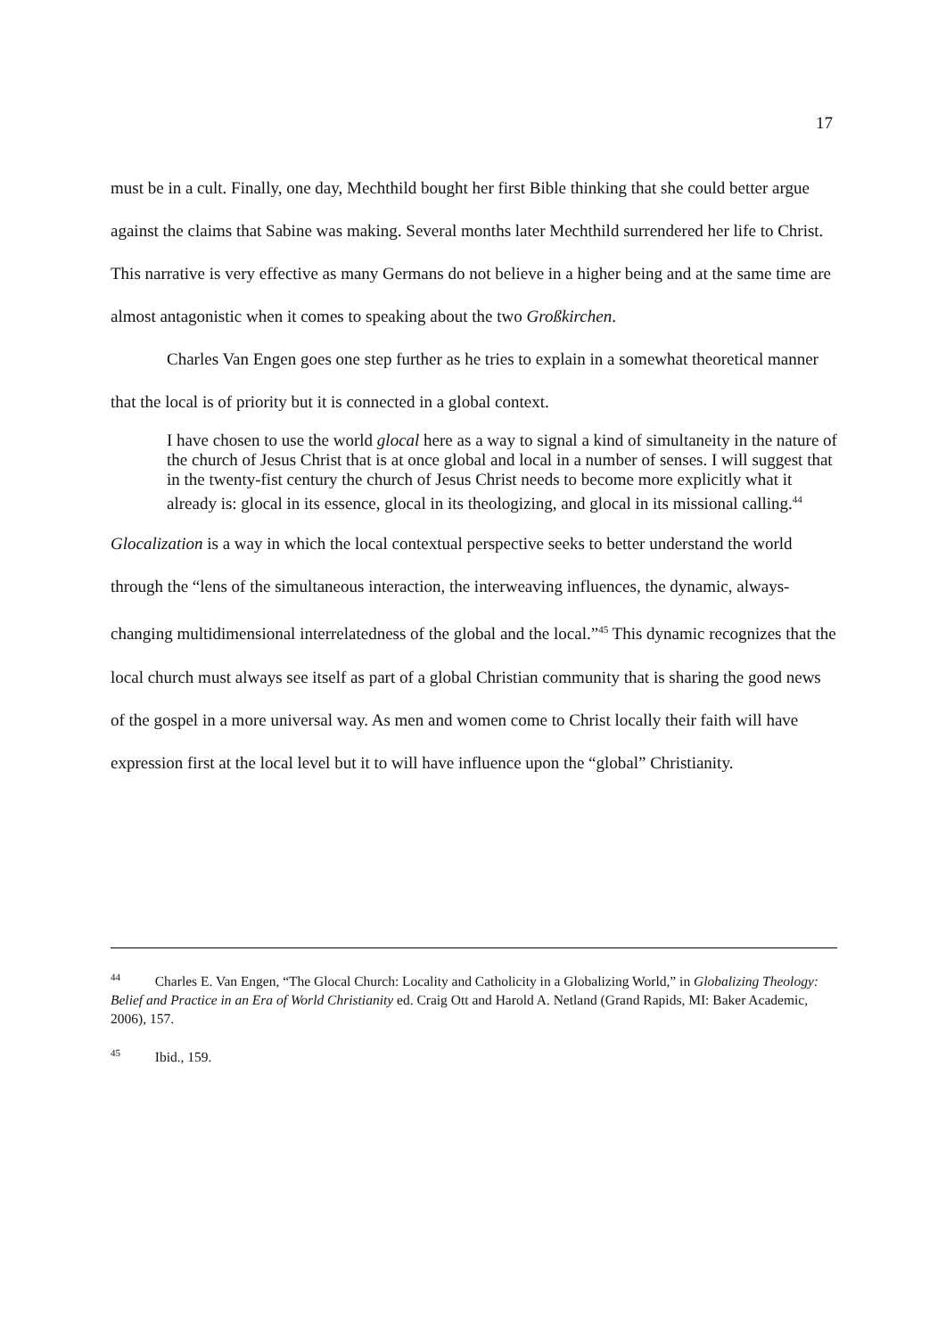17
must be in a cult. Finally, one day, Mechthild bought her first Bible thinking that she could better argue against the claims that Sabine was making. Several months later Mechthild surrendered her life to Christ. This narrative is very effective as many Germans do not believe in a higher being and at the same time are almost antagonistic when it comes to speaking about the two Großkirchen.
Charles Van Engen goes one step further as he tries to explain in a somewhat theoretical manner that the local is of priority but it is connected in a global context.
I have chosen to use the world glocal here as a way to signal a kind of simultaneity in the nature of the church of Jesus Christ that is at once global and local in a number of senses. I will suggest that in the twenty-fist century the church of Jesus Christ needs to become more explicitly what it already is: glocal in its essence, glocal in its theologizing, and glocal in its missional calling.<sup>44</sup>
Glocalization is a way in which the local contextual perspective seeks to better understand the world through the “lens of the simultaneous interaction, the interweaving influences, the dynamic, always-changing multidimensional interrelatedness of the global and the local.”<sup>45</sup> This dynamic recognizes that the local church must always see itself as part of a global Christian community that is sharing the good news of the gospel in a more universal way. As men and women come to Christ locally their faith will have expression first at the local level but it to will have influence upon the “global” Christianity.
<sup>44</sup> Charles E. Van Engen, “The Glocal Church: Locality and Catholicity in a Globalizing World,” in Globalizing Theology: Belief and Practice in an Era of World Christianity ed. Craig Ott and Harold A. Netland (Grand Rapids, MI: Baker Academic, 2006), 157.
<sup>45</sup> Ibid., 159.